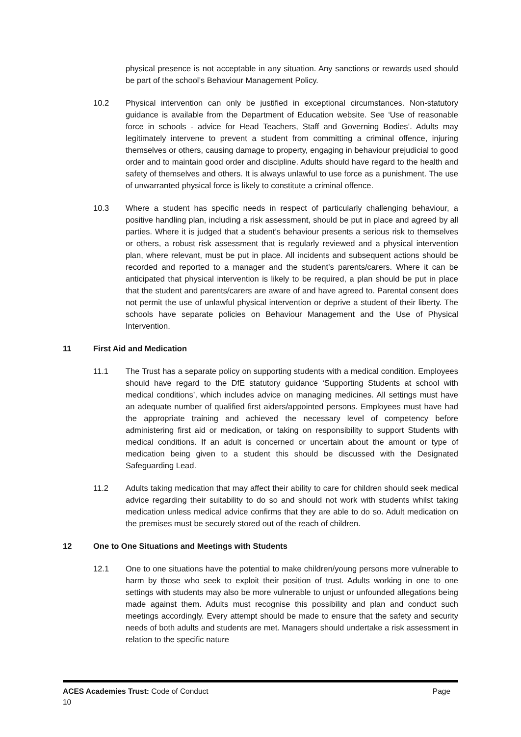physical presence is not acceptable in any situation. Any sanctions or rewards used should be part of the school’s Behaviour Management Policy.
10.2 Physical intervention can only be justified in exceptional circumstances. Non-statutory guidance is available from the Department of Education website. See ‘Use of reasonable force in schools - advice for Head Teachers, Staff and Governing Bodies’. Adults may legitimately intervene to prevent a student from committing a criminal offence, injuring themselves or others, causing damage to property, engaging in behaviour prejudicial to good order and to maintain good order and discipline. Adults should have regard to the health and safety of themselves and others. It is always unlawful to use force as a punishment. The use of unwarranted physical force is likely to constitute a criminal offence.
10.3 Where a student has specific needs in respect of particularly challenging behaviour, a positive handling plan, including a risk assessment, should be put in place and agreed by all parties. Where it is judged that a student’s behaviour presents a serious risk to themselves or others, a robust risk assessment that is regularly reviewed and a physical intervention plan, where relevant, must be put in place. All incidents and subsequent actions should be recorded and reported to a manager and the student’s parents/carers. Where it can be anticipated that physical intervention is likely to be required, a plan should be put in place that the student and parents/carers are aware of and have agreed to. Parental consent does not permit the use of unlawful physical intervention or deprive a student of their liberty. The schools have separate policies on Behaviour Management and the Use of Physical Intervention.
11 First Aid and Medication
11.1 The Trust has a separate policy on supporting students with a medical condition. Employees should have regard to the DfE statutory guidance ‘Supporting Students at school with medical conditions’, which includes advice on managing medicines. All settings must have an adequate number of qualified first aiders/appointed persons. Employees must have had the appropriate training and achieved the necessary level of competency before administering first aid or medication, or taking on responsibility to support Students with medical conditions. If an adult is concerned or uncertain about the amount or type of medication being given to a student this should be discussed with the Designated Safeguarding Lead.
11.2 Adults taking medication that may affect their ability to care for children should seek medical advice regarding their suitability to do so and should not work with students whilst taking medication unless medical advice confirms that they are able to do so. Adult medication on the premises must be securely stored out of the reach of children.
12 One to One Situations and Meetings with Students
12.1 One to one situations have the potential to make children/young persons more vulnerable to harm by those who seek to exploit their position of trust. Adults working in one to one settings with students may also be more vulnerable to unjust or unfounded allegations being made against them. Adults must recognise this possibility and plan and conduct such meetings accordingly. Every attempt should be made to ensure that the safety and security needs of both adults and students are met. Managers should undertake a risk assessment in relation to the specific nature
ACES Academies Trust: Code of Conduct Page
10